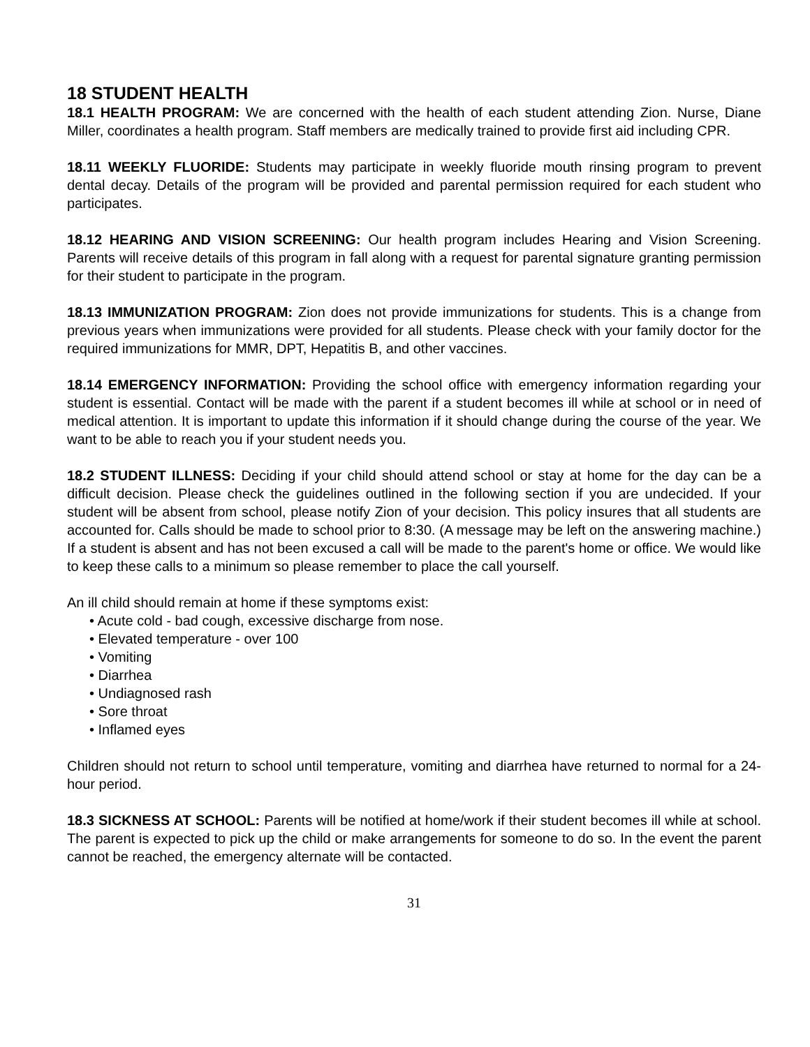18 STUDENT HEALTH
18.1 HEALTH PROGRAM: We are concerned with the health of each student attending Zion. Nurse, Diane Miller, coordinates a health program. Staff members are medically trained to provide first aid including CPR.
18.11 WEEKLY FLUORIDE: Students may participate in weekly fluoride mouth rinsing program to prevent dental decay. Details of the program will be provided and parental permission required for each student who participates.
18.12 HEARING AND VISION SCREENING: Our health program includes Hearing and Vision Screening. Parents will receive details of this program in fall along with a request for parental signature granting permission for their student to participate in the program.
18.13 IMMUNIZATION PROGRAM: Zion does not provide immunizations for students. This is a change from previous years when immunizations were provided for all students. Please check with your family doctor for the required immunizations for MMR, DPT, Hepatitis B, and other vaccines.
18.14 EMERGENCY INFORMATION: Providing the school office with emergency information regarding your student is essential. Contact will be made with the parent if a student becomes ill while at school or in need of medical attention. It is important to update this information if it should change during the course of the year. We want to be able to reach you if your student needs you.
18.2 STUDENT ILLNESS: Deciding if your child should attend school or stay at home for the day can be a difficult decision. Please check the guidelines outlined in the following section if you are undecided. If your student will be absent from school, please notify Zion of your decision. This policy insures that all students are accounted for. Calls should be made to school prior to 8:30. (A message may be left on the answering machine.) If a student is absent and has not been excused a call will be made to the parent's home or office. We would like to keep these calls to a minimum so please remember to place the call yourself.
An ill child should remain at home if these symptoms exist:
• Acute cold - bad cough, excessive discharge from nose.
• Elevated temperature - over 100
• Vomiting
• Diarrhea
• Undiagnosed rash
• Sore throat
• Inflamed eyes
Children should not return to school until temperature, vomiting and diarrhea have returned to normal for a 24-hour period.
18.3 SICKNESS AT SCHOOL: Parents will be notified at home/work if their student becomes ill while at school. The parent is expected to pick up the child or make arrangements for someone to do so. In the event the parent cannot be reached, the emergency alternate will be contacted.
31